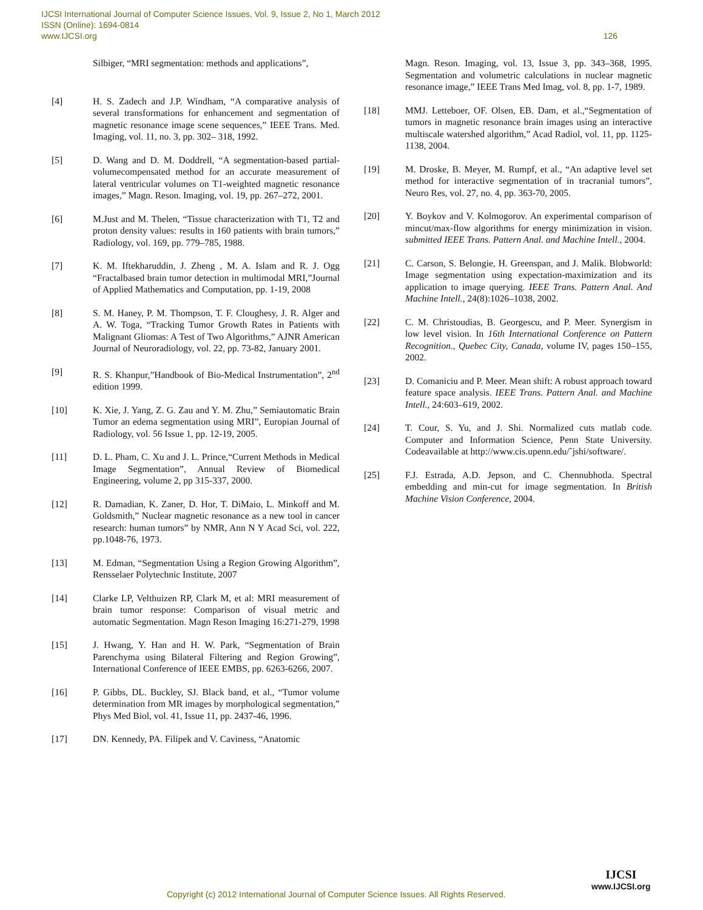IJCSI International Journal of Computer Science Issues, Vol. 9, Issue 2, No 1, March 2012
ISSN (Online): 1694-0814
www.IJCSI.org 126
Silbiger, “MRI segmentation: methods and applications”,
[4] H. S. Zadech and J.P. Windham, “A comparative analysis of several transformations for enhancement and segmentation of magnetic resonance image scene sequences,” IEEE Trans. Med. Imaging, vol. 11, no. 3, pp. 302– 318, 1992.
[5] D. Wang and D. M. Doddrell, “A segmentation-based partial-volumecompensated method for an accurate measurement of lateral ventricular volumes on T1-weighted magnetic resonance images,” Magn. Reson. Imaging, vol. 19, pp. 267–272, 2001.
[6] M.Just and M. Thelen, “Tissue characterization with T1, T2 and proton density values: results in 160 patients with brain tumors,” Radiology, vol. 169, pp. 779–785, 1988.
[7] K. M. Iftekharuddin, J. Zheng , M. A. Islam and R. J. Ogg “Fractalbased brain tumor detection in multimodal MRI,”Journal of Applied Mathematics and Computation, pp. 1-19, 2008
[8] S. M. Haney, P. M. Thompson, T. F. Cloughesy, J. R. Alger and A. W. Toga, “Tracking Tumor Growth Rates in Patients with Malignant Gliomas: A Test of Two Algorithms,” AJNR American Journal of Neuroradiology, vol. 22, pp. 73-82, January 2001.
[9] R. S. Khanpur,”Handbook of Bio-Medical Instrumentation”, 2<sup>nd</sup> edition 1999.
[10] K. Xie, J. Yang, Z. G. Zau and Y. M. Zhu,” Semiautomatic Brain Tumor an edema segmentation using MRI”, Europian Journal of Radiology, vol. 56 Issue 1, pp. 12-19, 2005.
[11] D. L. Pham, C. Xu and J. L. Prince,“Current Methods in Medical Image Segmentation”, Annual Review of Biomedical Engineering, volume 2, pp 315-337, 2000.
[12] R. Damadian, K. Zaner, D. Hor, T. DiMaio, L. Minkoff and M. Goldsmith,” Nuclear magnetic resonance as a new tool in cancer research: human tumors” by NMR, Ann N Y Acad Sci, vol. 222, pp.1048-76, 1973.
[13] M. Edman, “Segmentation Using a Region Growing Algorithm”, Rensselaer Polytechnic Institute, 2007
[14] Clarke LP, Velthuizen RP, Clark M, et al: MRI measurement of brain tumor response: Comparison of visual metric and automatic Segmentation. Magn Reson Imaging 16:271-279, 1998
[15] J. Hwang, Y. Han and H. W. Park, “Segmentation of Brain Parenchyma using Bilateral Filtering and Region Growing”, International Conference of IEEE EMBS, pp. 6263-6266, 2007.
[16] P. Gibbs, DL. Buckley, SJ. Black band, et al., “Tumor volume determination from MR images by morphological segmentation,” Phys Med Biol, vol. 41, Issue 11, pp. 2437-46, 1996.
[17] DN. Kennedy, PA. Filipek and V. Caviness, “Anatomic
Magn. Reson. Imaging, vol. 13, Issue 3, pp. 343–368, 1995. Segmentation and volumetric calculations in nuclear magnetic resonance image,” IEEE Trans Med Imag, vol. 8, pp. 1-7, 1989.
[18] MMJ. Letteboer, OF. Olsen, EB. Dam, et al.,“Segmentation of tumors in magnetic resonance brain images using an interactive multiscale watershed algorithm,” Acad Radiol, vol. 11, pp. 1125- 1138, 2004.
[19] M. Droske, B. Meyer, M. Rumpf, et al., “An adaptive level set method for interactive segmentation of in tracranial tumors”, Neuro Res, vol. 27, no. 4, pp. 363-70, 2005.
[20] Y. Boykov and V. Kolmogorov. An experimental comparison of mincut/max-flow algorithms for energy minimization in vision. submitted IEEE Trans. Pattern Anal. and Machine Intell., 2004.
[21] C. Carson, S. Belongie, H. Greenspan, and J. Malik. Blobworld: Image segmentation using expectation-maximization and its application to image querying. IEEE Trans. Pattern Anal. And Machine Intell., 24(8):1026–1038, 2002.
[22] C. M. Christoudias, B. Georgescu, and P. Meer. Synergism in low level vision. In 16th International Conference on Pattern Recognition., Quebec City, Canada, volume IV, pages 150–155, 2002.
[23] D. Comaniciu and P. Meer. Mean shift: A robust approach toward feature space analysis. IEEE Trans. Pattern Anal. and Machine Intell., 24:603–619, 2002.
[24] T. Cour, S. Yu, and J. Shi. Normalized cuts matlab code. Computer and Information Science, Penn State University. Codeavailable at http://www.cis.upenn.edu/˜jshi/software/.
[25] F.J. Estrada, A.D. Jepson, and C. Chennubhotla. Spectral embedding and min-cut for image segmentation. In British Machine Vision Conference, 2004.
Copyright (c) 2012 International Journal of Computer Science Issues. All Rights Reserved.
IJCSI
www.IJCSI.org